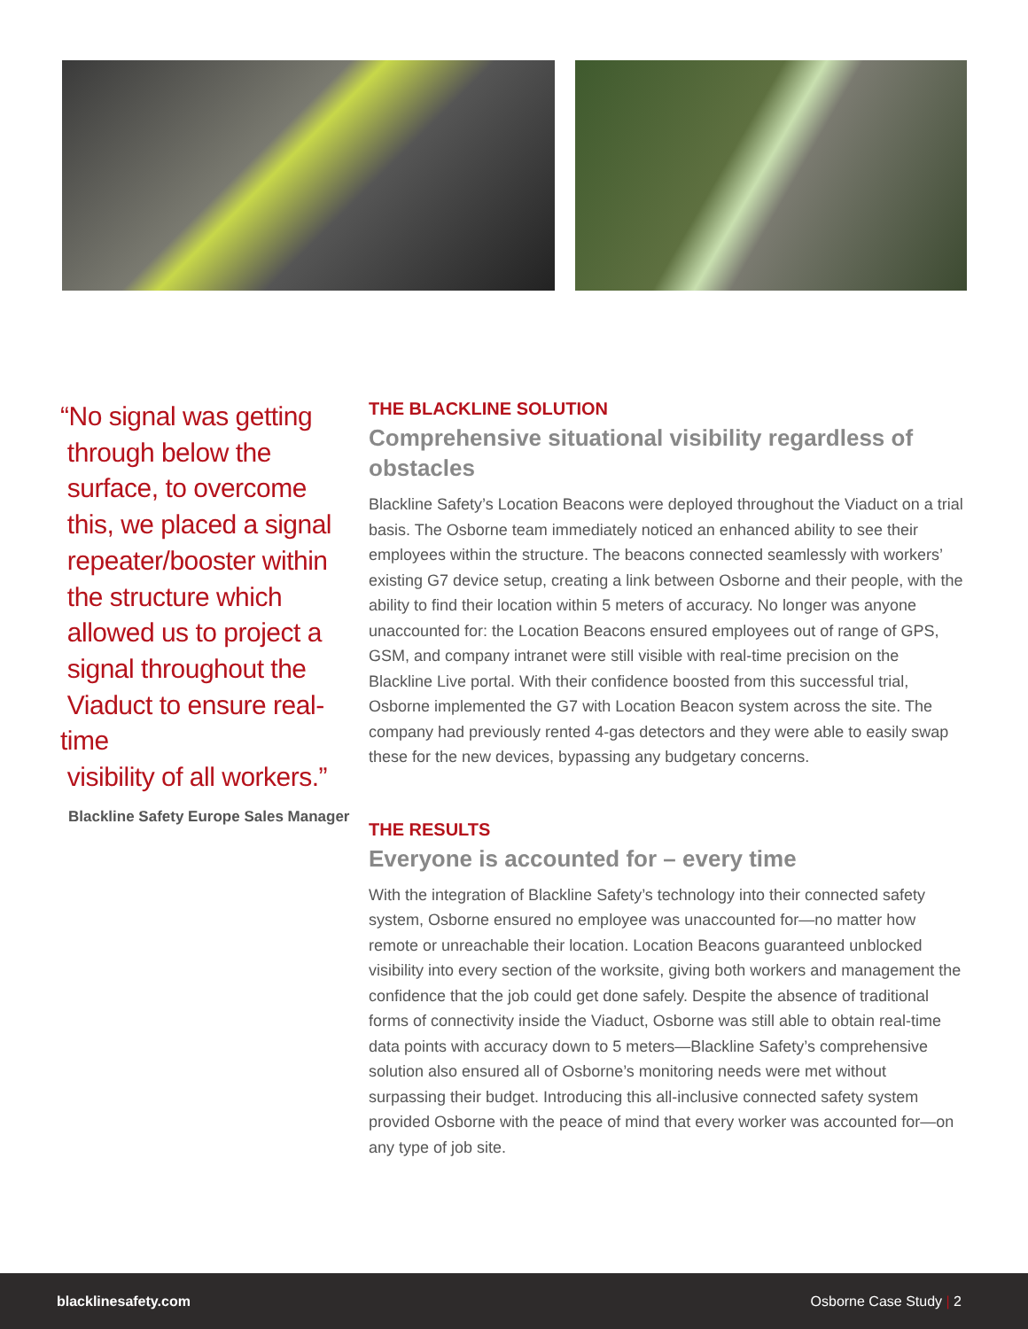“No signal was getting
through below the
surface, to overcome
this, we placed a signal
repeater/booster within
the structure which
allowed us to project a
signal throughout the
Viaduct to ensure real-time
visibility of all workers.”
Blackline Safety Europe Sales Manager
THE BLACKLINE SOLUTION
Comprehensive situational visibility regardless of obstacles
Blackline Safety’s Location Beacons were deployed throughout the Viaduct on a trial basis. The Osborne team immediately noticed an enhanced ability to see their employees within the structure. The beacons connected seamlessly with workers’ existing G7 device setup, creating a link between Osborne and their people, with the ability to find their location within 5 meters of accuracy. No longer was anyone unaccounted for: the Location Beacons ensured employees out of range of GPS, GSM, and company intranet were still visible with real-time precision on the Blackline Live portal. With their confidence boosted from this successful trial, Osborne implemented the G7 with Location Beacon system across the site. The company had previously rented 4-gas detectors and they were able to easily swap these for the new devices, bypassing any budgetary concerns.
THE RESULTS
Everyone is accounted for – every time
With the integration of Blackline Safety’s technology into their connected safety system, Osborne ensured no employee was unaccounted for—no matter how remote or unreachable their location. Location Beacons guaranteed unblocked visibility into every section of the worksite, giving both workers and management the confidence that the job could get done safely. Despite the absence of traditional forms of connectivity inside the Viaduct, Osborne was still able to obtain real-time data points with accuracy down to 5 meters—Blackline Safety’s comprehensive solution also ensured all of Osborne’s monitoring needs were met without surpassing their budget. Introducing this all-inclusive connected safety system provided Osborne with the peace of mind that every worker was accounted for—on any type of job site.
blacklinesafety.com Osborne Case Study | 2